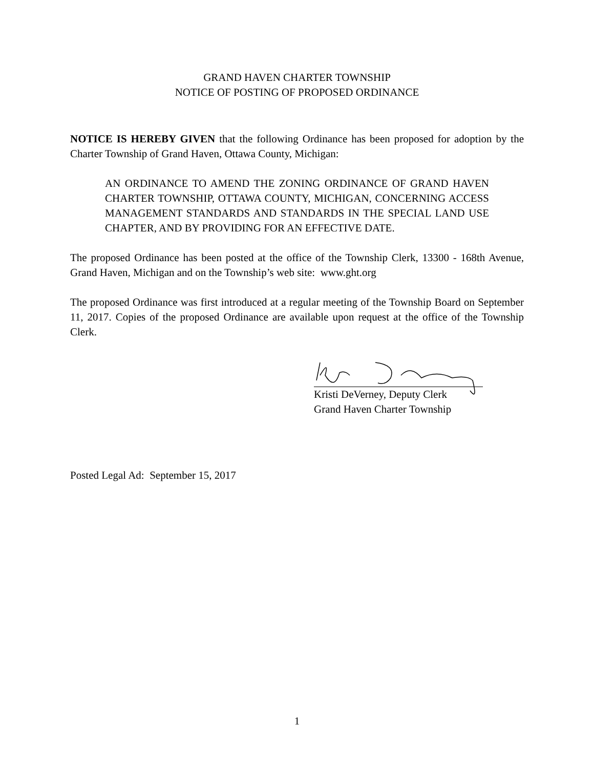GRAND HAVEN CHARTER TOWNSHIP
NOTICE OF POSTING OF PROPOSED ORDINANCE
NOTICE IS HEREBY GIVEN that the following Ordinance has been proposed for adoption by the Charter Township of Grand Haven, Ottawa County, Michigan:
AN ORDINANCE TO AMEND THE ZONING ORDINANCE OF GRAND HAVEN CHARTER TOWNSHIP, OTTAWA COUNTY, MICHIGAN, CONCERNING ACCESS MANAGEMENT STANDARDS AND STANDARDS IN THE SPECIAL LAND USE CHAPTER, AND BY PROVIDING FOR AN EFFECTIVE DATE.
The proposed Ordinance has been posted at the office of the Township Clerk, 13300 - 168th Avenue, Grand Haven, Michigan and on the Township’s web site: www.ght.org
The proposed Ordinance was first introduced at a regular meeting of the Township Board on September 11, 2017. Copies of the proposed Ordinance are available upon request at the office of the Township Clerk.
Kristi DeVerney, Deputy Clerk
Grand Haven Charter Township
Posted Legal Ad: September 15, 2017
1